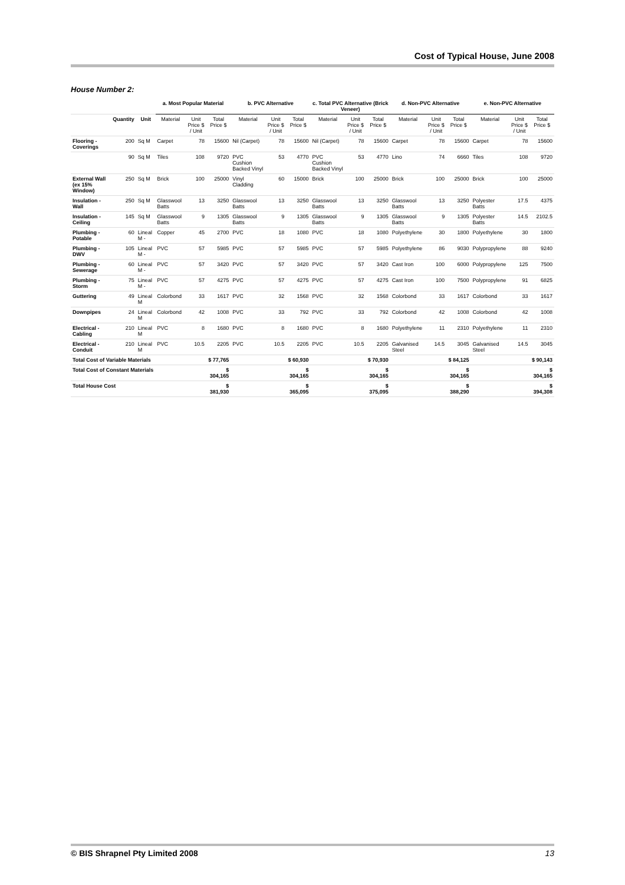Cost of Typical House, June 2008
House Number 2:
| | | | a. Most Popular Material | | | b. PVC Alternative | | | c. Total PVC Alternative (Brick Veneer) | | | d. Non-PVC Alternative | | | e. Non-PVC Alternative | | |
| --- | --- | --- | --- | --- | --- | --- | --- | --- | --- | --- | --- | --- | --- | --- | --- | --- | --- |
| | Quantity | Unit | Material | Unit Price $ / Unit | Total Price $ | Material | Unit Price $ / Unit | Total Price $ | Material | Unit Price $ / Unit | Total Price $ | Material | Unit Price $ / Unit | Total Price $ | Material | Unit Price $ / Unit | Total Price $ |
| Flooring - Coverings | 200 | Sq M | Carpet | 78 | 15600 | Nil (Carpet) | 78 | 15600 | Nil (Carpet) | 78 | 15600 | Carpet | 78 | 15600 | Carpet | 78 | 15600 |
| | 90 | Sq M | Tiles | 108 | 9720 | PVC Cushion Backed Vinyl | 53 | 4770 | PVC Cushion Backed Vinyl | 53 | 4770 | Lino | 74 | 6660 | Tiles | 108 | 9720 |
| External Wall (ex 15% Window) | 250 | Sq M | Brick | 100 | 25000 | Vinyl Cladding | 60 | 15000 | Brick | 100 | 25000 | Brick | 100 | 25000 | Brick | 100 | 25000 |
| Insulation - Wall | 250 | Sq M | Glasswool Batts | 13 | 3250 | Glasswool Batts | 13 | 3250 | Glasswool Batts | 13 | 3250 | Glasswool Batts | 13 | 3250 | Polyester Batts | 17.5 | 4375 |
| Insulation - Ceiling | 145 | Sq M | Glasswool Batts | 9 | 1305 | Glasswool Batts | 9 | 1305 | Glasswool Batts | 9 | 1305 | Glasswool Batts | 9 | 1305 | Polyester Batts | 14.5 | 2102.5 |
| Plumbing - Potable | 60 | Lineal M - | Copper | 45 | 2700 | PVC | 18 | 1080 | PVC | 18 | 1080 | Polyethylene | 30 | 1800 | Polyethylene | 30 | 1800 |
| Plumbing - DWV | 105 | Lineal M - | PVC | 57 | 5985 | PVC | 57 | 5985 | PVC | 57 | 5985 | Polyethylene | 86 | 9030 | Polypropylene | 88 | 9240 |
| Plumbing - Sewerage | 60 | Lineal M - | PVC | 57 | 3420 | PVC | 57 | 3420 | PVC | 57 | 3420 | Cast Iron | 100 | 6000 | Polypropylene | 125 | 7500 |
| Plumbing - Storm | 75 | Lineal M - | PVC | 57 | 4275 | PVC | 57 | 4275 | PVC | 57 | 4275 | Cast Iron | 100 | 7500 | Polypropylene | 91 | 6825 |
| Guttering | 49 | Lineal M | Colorbond | 33 | 1617 | PVC | 32 | 1568 | PVC | 32 | 1568 | Colorbond | 33 | 1617 | Colorbond | 33 | 1617 |
| Downpipes | 24 | Lineal M | Colorbond | 42 | 1008 | PVC | 33 | 792 | PVC | 33 | 792 | Colorbond | 42 | 1008 | Colorbond | 42 | 1008 |
| Electrical - Cabling | 210 | Lineal M | PVC | 8 | 1680 | PVC | 8 | 1680 | PVC | 8 | 1680 | Polyethylene | 11 | 2310 | Polyethylene | 11 | 2310 |
| Electrical - Conduit | 210 | Lineal M | PVC | 10.5 | 2205 | PVC | 10.5 | 2205 | PVC | 10.5 | 2205 | Galvanised Steel | 14.5 | 3045 | Galvanised Steel | 14.5 | 3045 |
| Total Cost of Variable Materials | | | | | $ 77,765 | | | $ 60,930 | | | $ 70,930 | | | $ 84,125 | | | $ 90,143 |
| Total Cost of Constant Materials | | | | | $ 304,165 | | | $ 304,165 | | | $ 304,165 | | | $ 304,165 | | | $ 304,165 |
| Total House Cost | | | | | $ 381,930 | | | $ 365,095 | | | $ 375,095 | | | $ 388,290 | | | $ 394,308 |
© BIS Shrapnel Pty Limited 2008 13